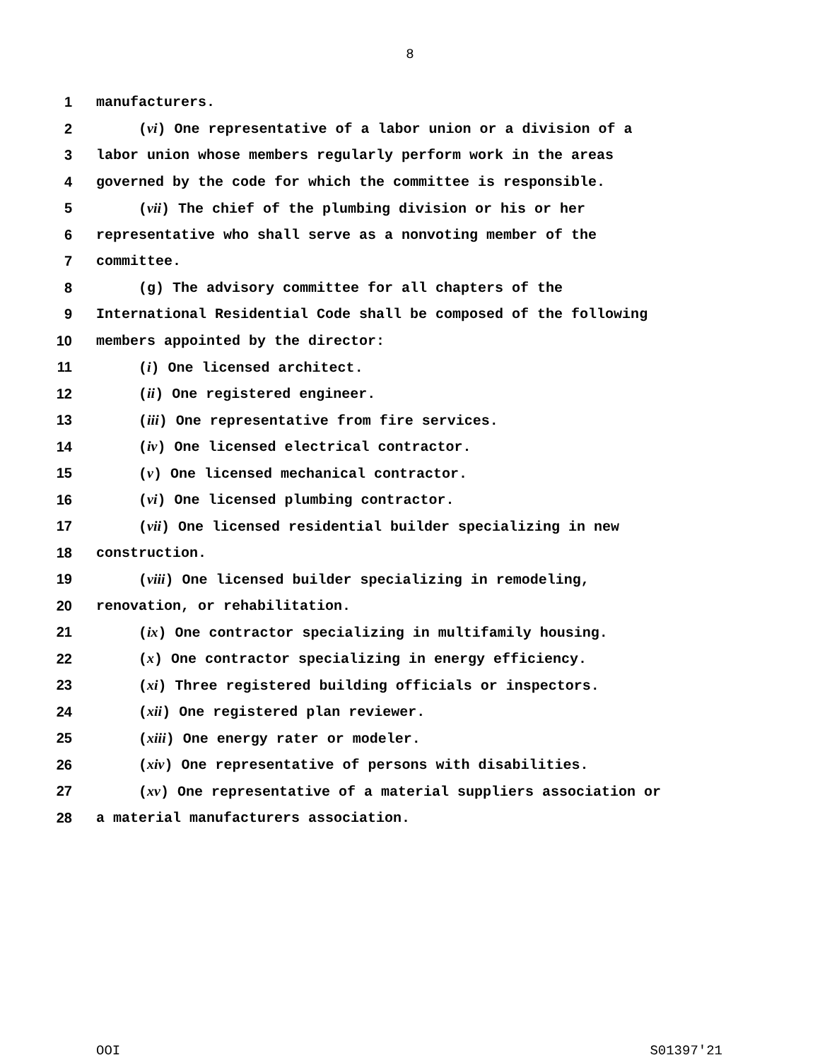8
1 manufacturers.
2 (vi) One representative of a labor union or a division of a
3 labor union whose members regularly perform work in the areas
4 governed by the code for which the committee is responsible.
5 (vii) The chief of the plumbing division or his or her
6 representative who shall serve as a nonvoting member of the
7 committee.
8 (g) The advisory committee for all chapters of the
9 International Residential Code shall be composed of the following
10 members appointed by the director:
11 (i) One licensed architect.
12 (ii) One registered engineer.
13 (iii) One representative from fire services.
14 (iv) One licensed electrical contractor.
15 (v) One licensed mechanical contractor.
16 (vi) One licensed plumbing contractor.
17 (vii) One licensed residential builder specializing in new
18 construction.
19 (viii) One licensed builder specializing in remodeling,
20 renovation, or rehabilitation.
21 (ix) One contractor specializing in multifamily housing.
22 (x) One contractor specializing in energy efficiency.
23 (xi) Three registered building officials or inspectors.
24 (xii) One registered plan reviewer.
25 (xiii) One energy rater or modeler.
26 (xiv) One representative of persons with disabilities.
27 (xv) One representative of a material suppliers association or
28 a material manufacturers association.
OOI S01397'21